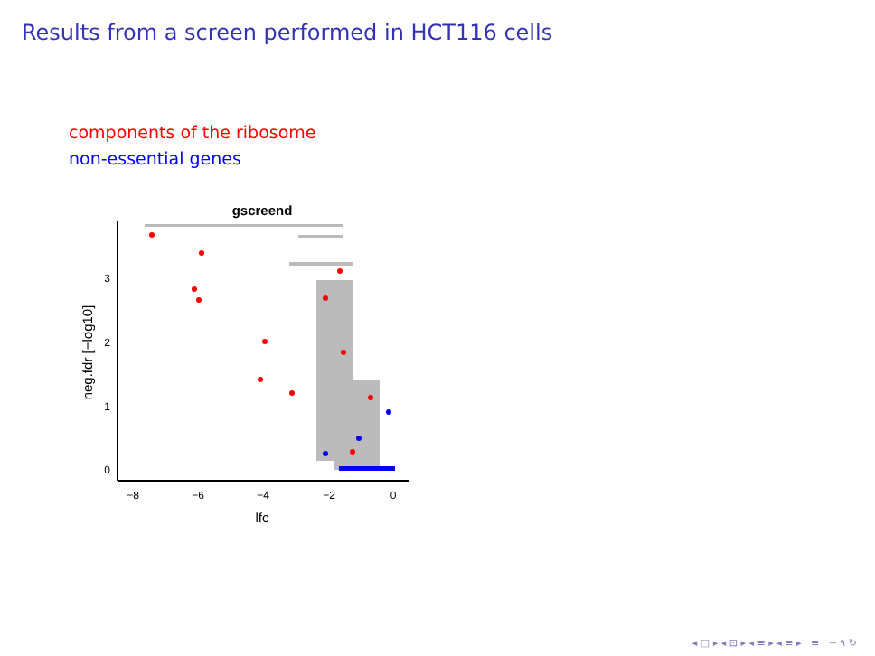Results from a screen performed in HCT116 cells
components of the ribosome
non-essential genes
gscreend
0
1
2
3
−8
−6
−4
−2
0
lfc
neg.fdr [−log10]
◂ □ ▸ ◂ ⊡ ▸ ◂ ≡ ▸ ◂ ≡ ▸ ≡ ∽ ۹ ↻